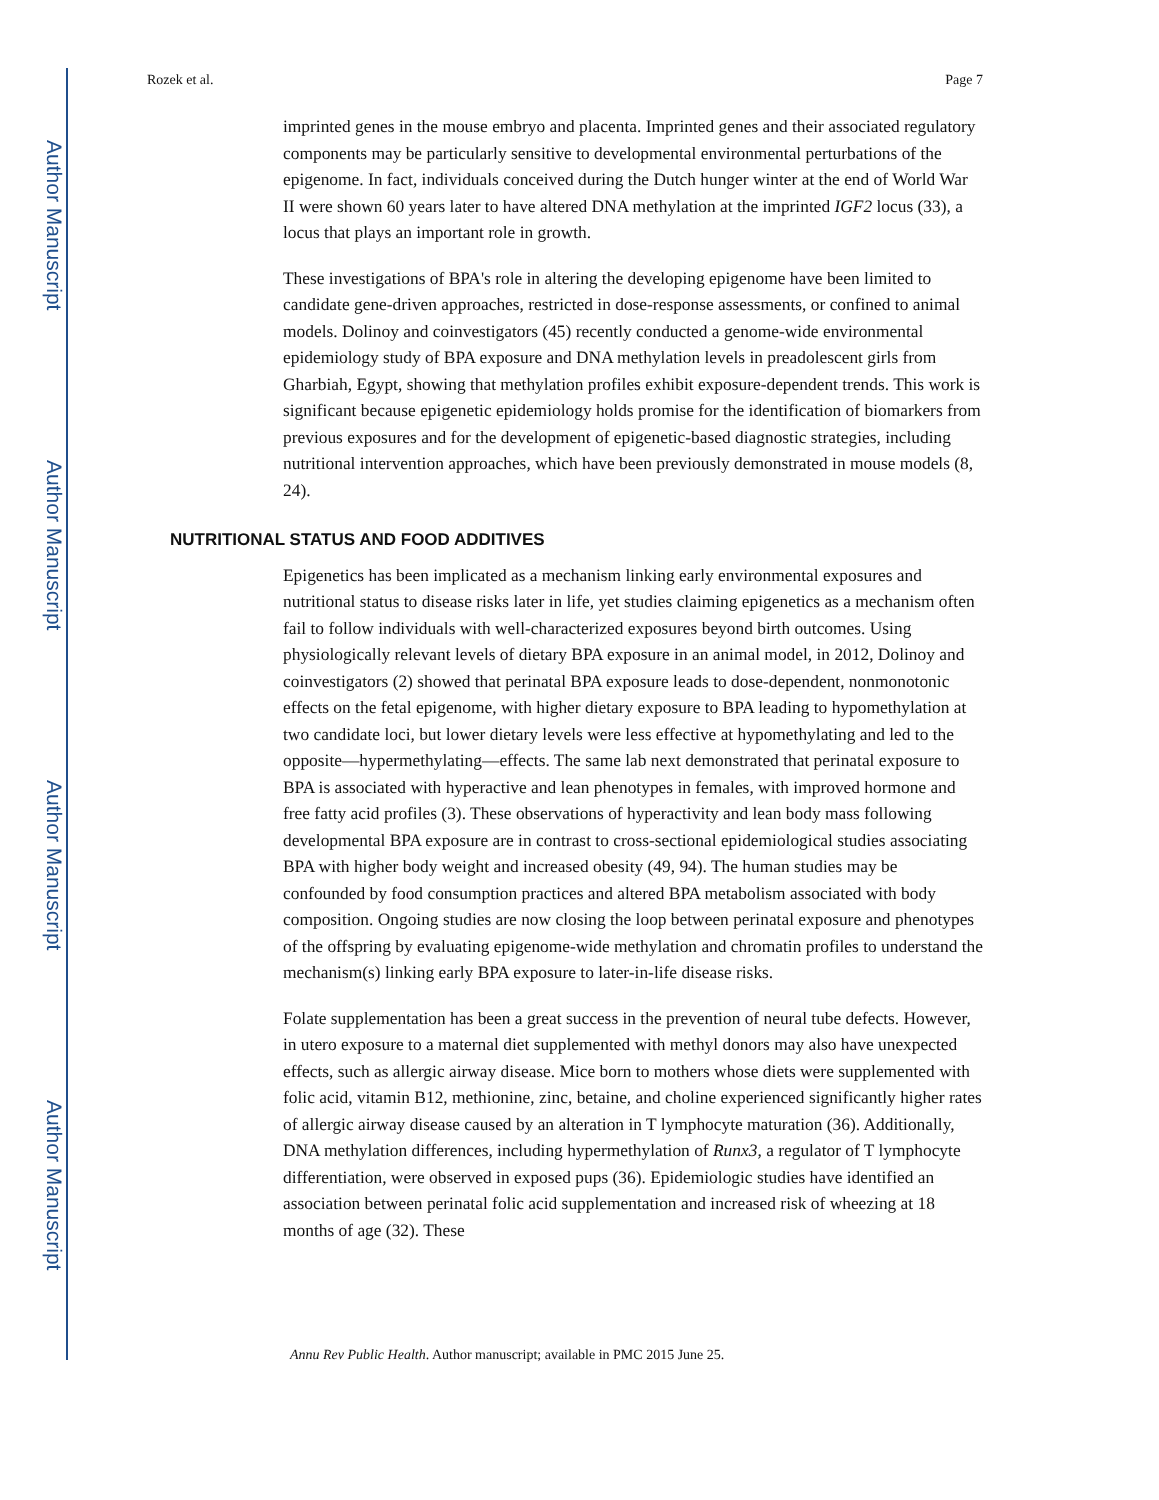Author Manuscript
Author Manuscript
Author Manuscript
Author Manuscript
Rozek et al. Page 7
imprinted genes in the mouse embryo and placenta. Imprinted genes and their associated regulatory components may be particularly sensitive to developmental environmental perturbations of the epigenome. In fact, individuals conceived during the Dutch hunger winter at the end of World War II were shown 60 years later to have altered DNA methylation at the imprinted IGF2 locus (33), a locus that plays an important role in growth.
These investigations of BPA's role in altering the developing epigenome have been limited to candidate gene-driven approaches, restricted in dose-response assessments, or confined to animal models. Dolinoy and coinvestigators (45) recently conducted a genome-wide environmental epidemiology study of BPA exposure and DNA methylation levels in preadolescent girls from Gharbiah, Egypt, showing that methylation profiles exhibit exposure-dependent trends. This work is significant because epigenetic epidemiology holds promise for the identification of biomarkers from previous exposures and for the development of epigenetic-based diagnostic strategies, including nutritional intervention approaches, which have been previously demonstrated in mouse models (8, 24).
NUTRITIONAL STATUS AND FOOD ADDITIVES
Epigenetics has been implicated as a mechanism linking early environmental exposures and nutritional status to disease risks later in life, yet studies claiming epigenetics as a mechanism often fail to follow individuals with well-characterized exposures beyond birth outcomes. Using physiologically relevant levels of dietary BPA exposure in an animal model, in 2012, Dolinoy and coinvestigators (2) showed that perinatal BPA exposure leads to dose-dependent, nonmonotonic effects on the fetal epigenome, with higher dietary exposure to BPA leading to hypomethylation at two candidate loci, but lower dietary levels were less effective at hypomethylating and led to the opposite—hypermethylating—effects. The same lab next demonstrated that perinatal exposure to BPA is associated with hyperactive and lean phenotypes in females, with improved hormone and free fatty acid profiles (3). These observations of hyperactivity and lean body mass following developmental BPA exposure are in contrast to cross-sectional epidemiological studies associating BPA with higher body weight and increased obesity (49, 94). The human studies may be confounded by food consumption practices and altered BPA metabolism associated with body composition. Ongoing studies are now closing the loop between perinatal exposure and phenotypes of the offspring by evaluating epigenome-wide methylation and chromatin profiles to understand the mechanism(s) linking early BPA exposure to later-in-life disease risks.
Folate supplementation has been a great success in the prevention of neural tube defects. However, in utero exposure to a maternal diet supplemented with methyl donors may also have unexpected effects, such as allergic airway disease. Mice born to mothers whose diets were supplemented with folic acid, vitamin B12, methionine, zinc, betaine, and choline experienced significantly higher rates of allergic airway disease caused by an alteration in T lymphocyte maturation (36). Additionally, DNA methylation differences, including hypermethylation of Runx3, a regulator of T lymphocyte differentiation, were observed in exposed pups (36). Epidemiologic studies have identified an association between perinatal folic acid supplementation and increased risk of wheezing at 18 months of age (32). These
Annu Rev Public Health. Author manuscript; available in PMC 2015 June 25.